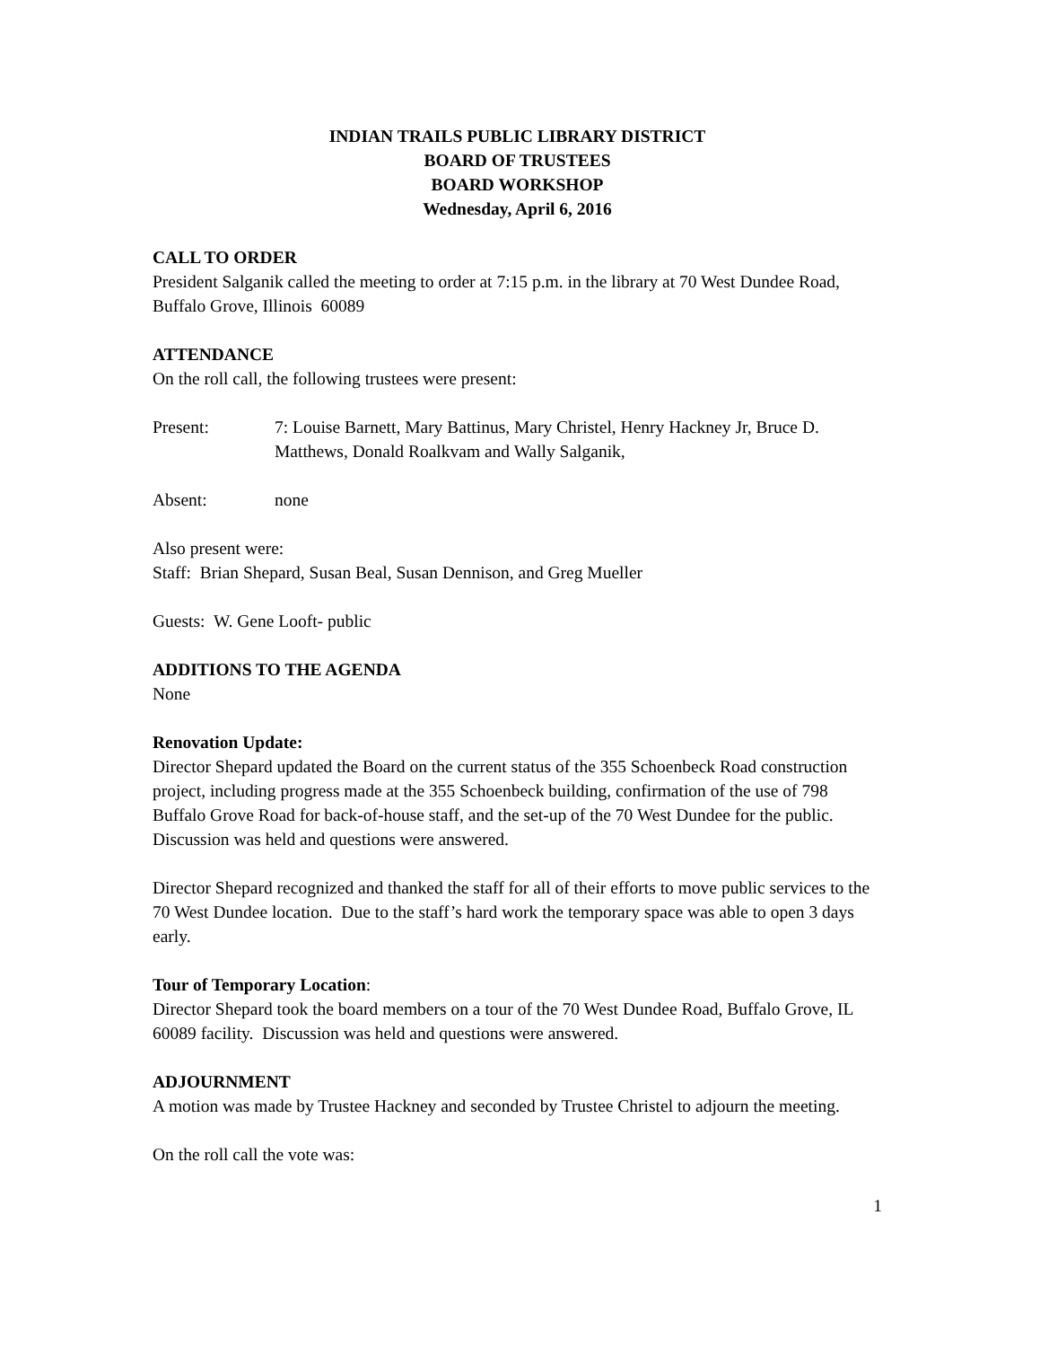INDIAN TRAILS PUBLIC LIBRARY DISTRICT
BOARD OF TRUSTEES
BOARD WORKSHOP
Wednesday, April 6, 2016
CALL TO ORDER
President Salganik called the meeting to order at 7:15 p.m. in the library at 70 West Dundee Road, Buffalo Grove, Illinois 60089
ATTENDANCE
On the roll call, the following trustees were present:
Present: 7: Louise Barnett, Mary Battinus, Mary Christel, Henry Hackney Jr, Bruce D. Matthews, Donald Roalkvam and Wally Salganik,
Absent: none
Also present were:
Staff: Brian Shepard, Susan Beal, Susan Dennison, and Greg Mueller
Guests: W. Gene Looft- public
ADDITIONS TO THE AGENDA
None
Renovation Update:
Director Shepard updated the Board on the current status of the 355 Schoenbeck Road construction project, including progress made at the 355 Schoenbeck building, confirmation of the use of 798 Buffalo Grove Road for back-of-house staff, and the set-up of the 70 West Dundee for the public. Discussion was held and questions were answered.
Director Shepard recognized and thanked the staff for all of their efforts to move public services to the 70 West Dundee location. Due to the staff’s hard work the temporary space was able to open 3 days early.
Tour of Temporary Location:
Director Shepard took the board members on a tour of the 70 West Dundee Road, Buffalo Grove, IL 60089 facility. Discussion was held and questions were answered.
ADJOURNMENT
A motion was made by Trustee Hackney and seconded by Trustee Christel to adjourn the meeting.
On the roll call the vote was:
1